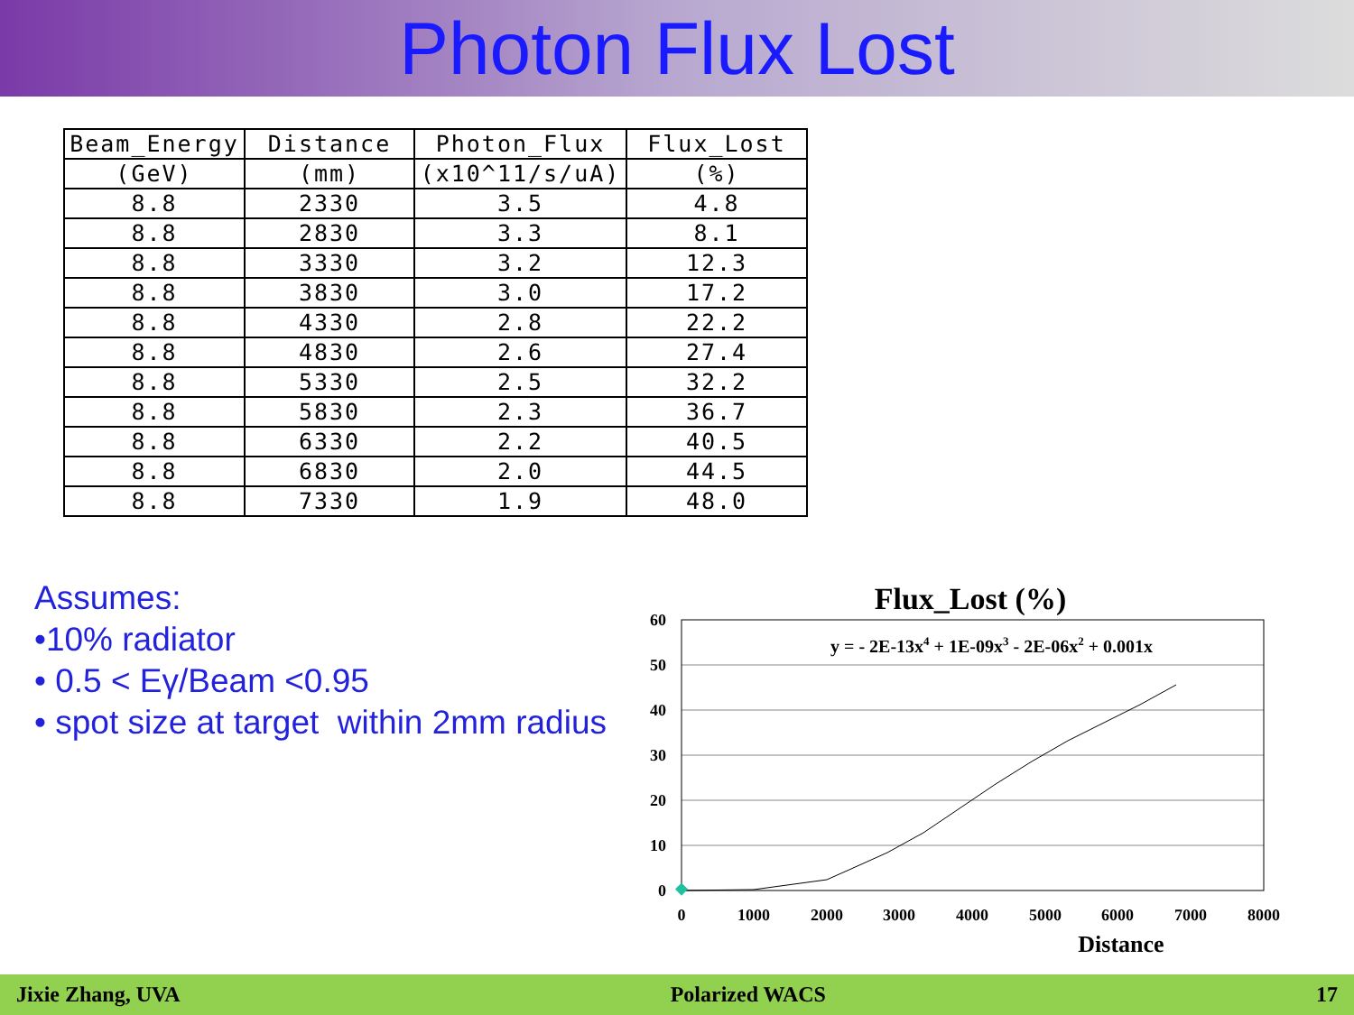Photon Flux Lost
| Beam_Energy | Distance | Photon_Flux | Flux_Lost |
| --- | --- | --- | --- |
| (GeV) | (mm) | (x10^11/s/uA) | (%) |
| 8.8 | 2330 | 3.5 | 4.8 |
| 8.8 | 2830 | 3.3 | 8.1 |
| 8.8 | 3330 | 3.2 | 12.3 |
| 8.8 | 3830 | 3.0 | 17.2 |
| 8.8 | 4330 | 2.8 | 22.2 |
| 8.8 | 4830 | 2.6 | 27.4 |
| 8.8 | 5330 | 2.5 | 32.2 |
| 8.8 | 5830 | 2.3 | 36.7 |
| 8.8 | 6330 | 2.2 | 40.5 |
| 8.8 | 6830 | 2.0 | 44.5 |
| 8.8 | 7330 | 1.9 | 48.0 |
Assumes:
•10% radiator
• 0.5 < Eγ/Beam <0.95
• spot size at target within 2mm radius
Flux_Lost (%)
y = - 2E-13x4 + 1E-09x3 - 2E-06x2 + 0.001x
60
50
40
30
20
10
0
0
1000
2000
3000
4000
5000
6000
7000
8000
Distance
Jixie Zhang, UVA Polarized WACS 17